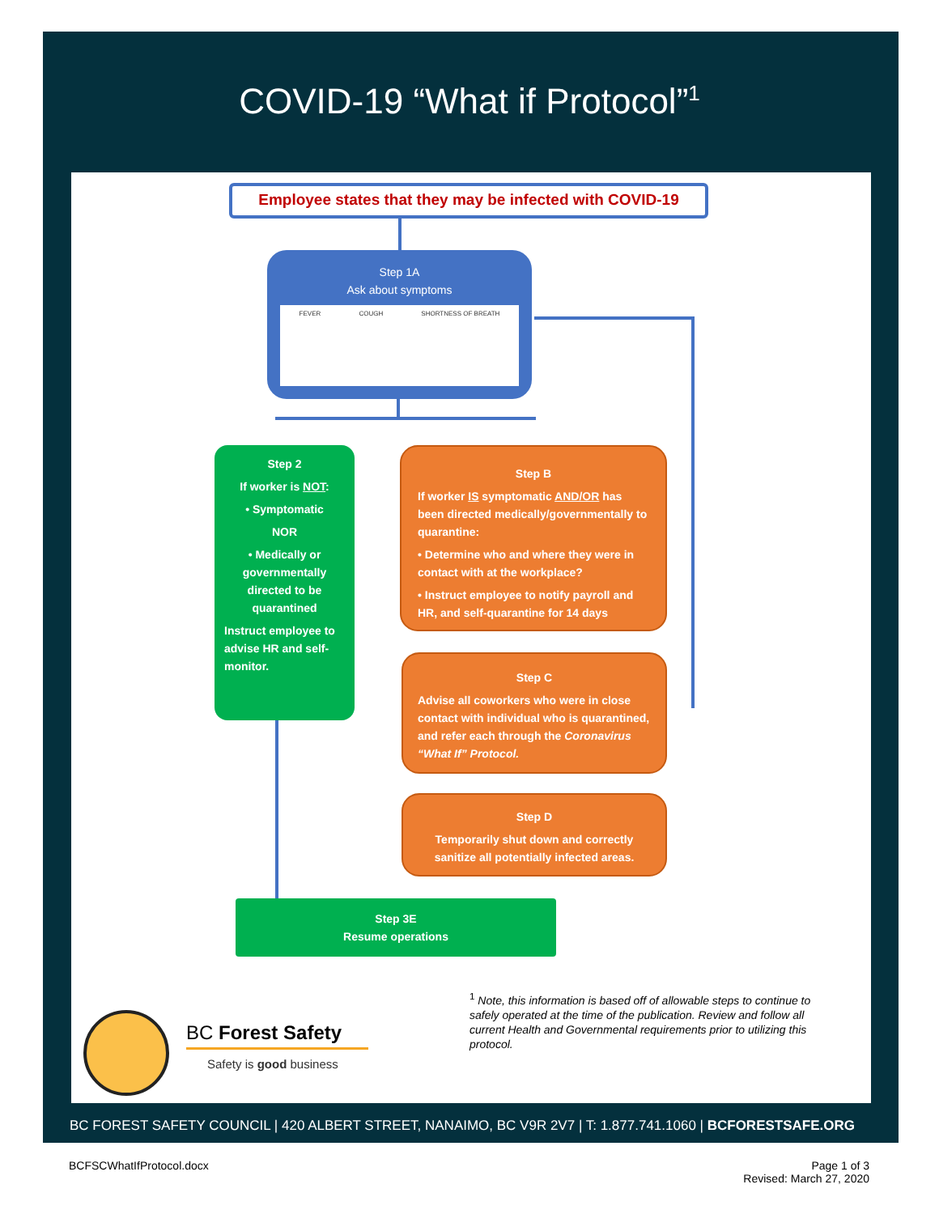COVID-19 “What if Protocol”<sup>1</sup>
Employee states that they may be infected with COVID-19
Step 1A
Ask about symptoms
FEVER COUGH SHORTNESS OF BREATH
Step 2
If worker is NOT:
• Symptomatic
NOR
• Medically or governmentally directed to be quarantined
Instruct employee to advise HR and self-monitor.
Step B
If worker IS symptomatic AND/OR has been directed medically/governmentally to quarantine:
• Determine who and where they were in contact with at the workplace?
• Instruct employee to notify payroll and HR, and self-quarantine for 14 days
Step C
Advise all coworkers who were in close contact with individual who is quarantined, and refer each through the Coronavirus “What If” Protocol.
Step D
Temporarily shut down and correctly sanitize all potentially infected areas.
Step 3E
Resume operations
BC Forest Safety
Safety is good business
<sup>1</sup> Note, this information is based off of allowable steps to continue to safely operated at the time of the publication. Review and follow all current Health and Governmental requirements prior to utilizing this protocol.
BC FOREST SAFETY COUNCIL | 420 ALBERT STREET, NANAIMO, BC V9R 2V7 | T: 1.877.741.1060 | BCFORESTSAFE.ORG
BCFSCWhatIfProtocol.docx
Page 1 of 3
Revised: March 27, 2020